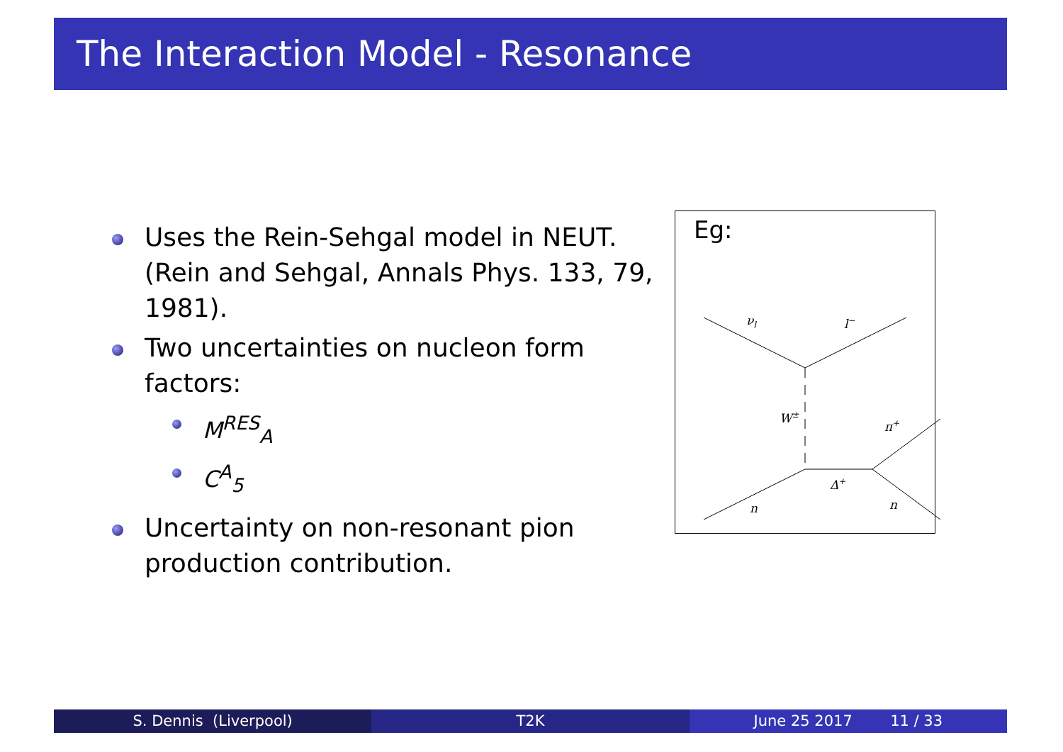The Interaction Model - Resonance
Uses the Rein-Sehgal model in NEUT. (Rein and Sehgal, Annals Phys. 133, 79, 1981).
Two uncertainties on nucleon form factors:
M<sup>RES</sup><sub>A</sub>
C<sup>A</sup><sub>5</sub>
Uncertainty on non-resonant pion production contribution.
Eg:
νl
l−
W±
π+
Δ+
n
n
S. Dennis (Liverpool) T2K June 25 2017 11 / 33